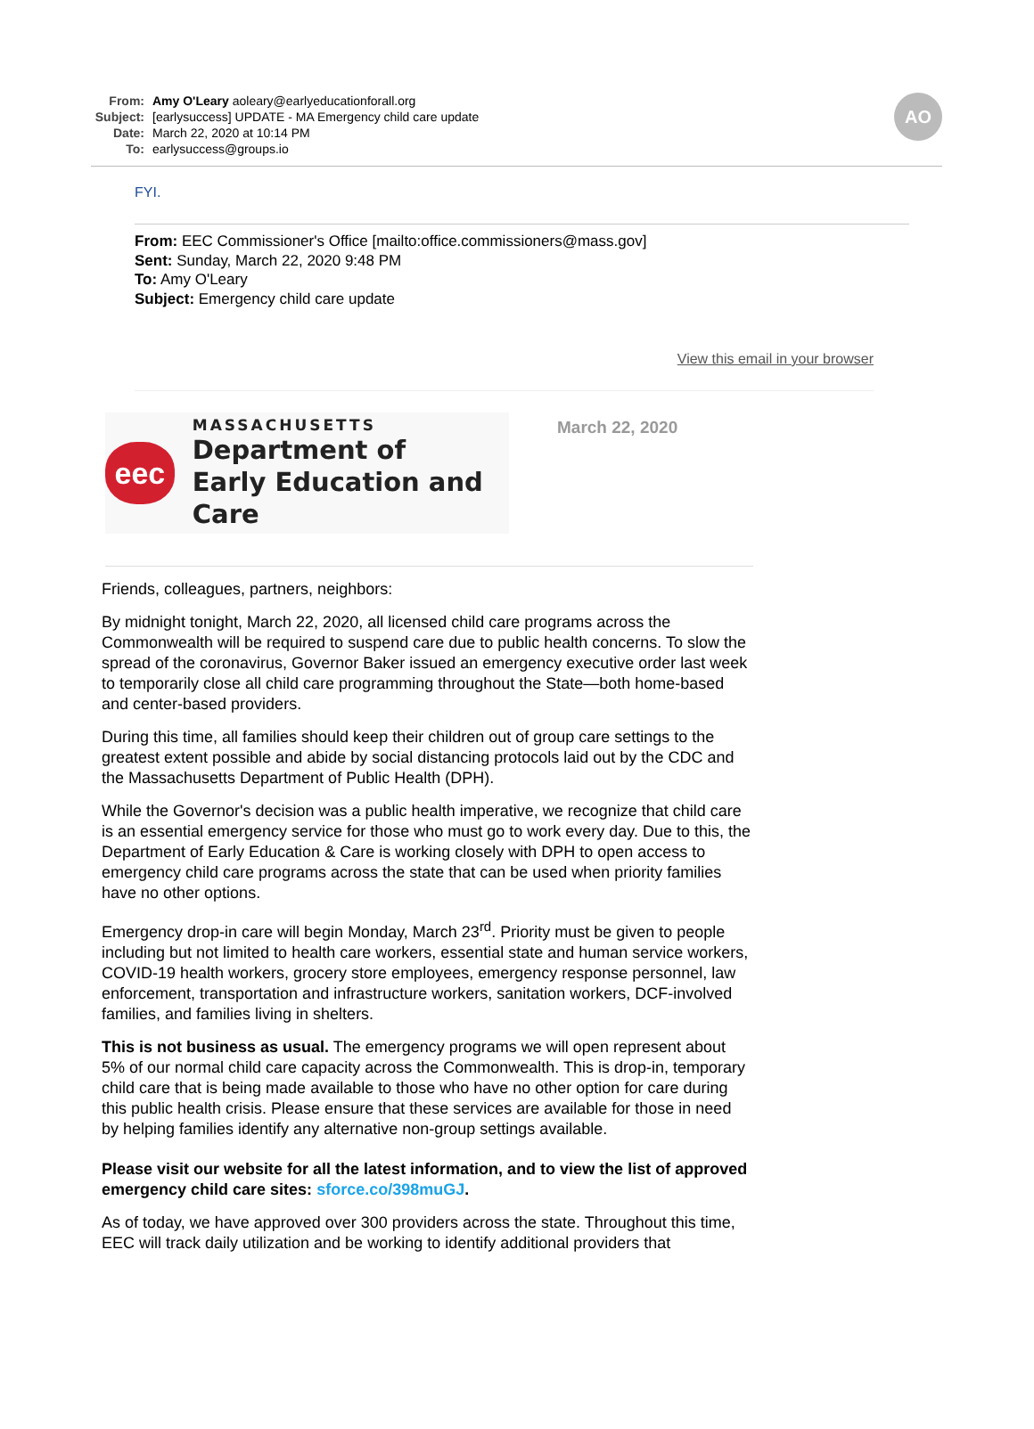AO
From: Amy O'Leary aoleary@earlyeducationforall.org
Subject: [earlysuccess] UPDATE - MA Emergency child care update
Date: March 22, 2020 at 10:14 PM
To: earlysuccess@groups.io
FYI.
From: EEC Commissioner's Office [mailto:office.commissioners@mass.gov]
Sent: Sunday, March 22, 2020 9:48 PM
To: Amy O'Leary
Subject: Emergency child care update
View this email in your browser
eec
MASSACHUSETTS
Department of
Early Education and Care
March 22, 2020
Friends, colleagues, partners, neighbors:
By midnight tonight, March 22, 2020, all licensed child care programs across the Commonwealth will be required to suspend care due to public health concerns. To slow the spread of the coronavirus, Governor Baker issued an emergency executive order last week to temporarily close all child care programming throughout the State—both home-based and center-based providers.
During this time, all families should keep their children out of group care settings to the greatest extent possible and abide by social distancing protocols laid out by the CDC and the Massachusetts Department of Public Health (DPH).
While the Governor's decision was a public health imperative, we recognize that child care is an essential emergency service for those who must go to work every day. Due to this, the Department of Early Education & Care is working closely with DPH to open access to emergency child care programs across the state that can be used when priority families have no other options.
Emergency drop-in care will begin Monday, March 23<sup>rd</sup>. Priority must be given to people including but not limited to health care workers, essential state and human service workers, COVID-19 health workers, grocery store employees, emergency response personnel, law enforcement, transportation and infrastructure workers, sanitation workers, DCF-involved families, and families living in shelters.
This is not business as usual. The emergency programs we will open represent about 5% of our normal child care capacity across the Commonwealth. This is drop-in, temporary child care that is being made available to those who have no other option for care during this public health crisis. Please ensure that these services are available for those in need by helping families identify any alternative non-group settings available.
Please visit our website for all the latest information, and to view the list of approved emergency child care sites: sforce.co/398muGJ.
As of today, we have approved over 300 providers across the state. Throughout this time, EEC will track daily utilization and be working to identify additional providers that